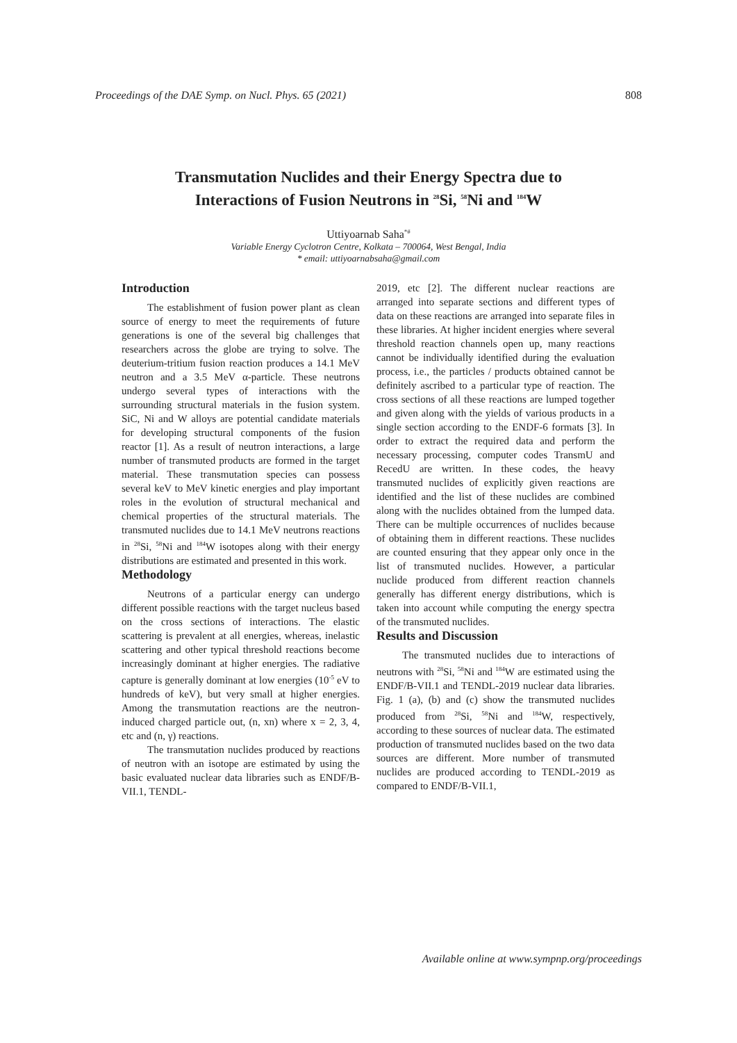Proceedings of the DAE Symp. on Nucl. Phys. 65 (2021) 808
Transmutation Nuclides and their Energy Spectra due to
Interactions of Fusion Neutrons in <sup>28</sup>Si, <sup>58</sup>Ni and <sup>184</sup>W
Uttiyoarnab Saha<sup>*#</sup>
Variable Energy Cyclotron Centre, Kolkata – 700064, West Bengal, India
* email: uttiyoarnabsaha@gmail.com
Introduction
The establishment of fusion power plant as clean source of energy to meet the requirements of future generations is one of the several big challenges that researchers across the globe are trying to solve. The deuterium-tritium fusion reaction produces a 14.1 MeV neutron and a 3.5 MeV α-particle. These neutrons undergo several types of interactions with the surrounding structural materials in the fusion system. SiC, Ni and W alloys are potential candidate materials for developing structural components of the fusion reactor [1]. As a result of neutron interactions, a large number of transmuted products are formed in the target material. These transmutation species can possess several keV to MeV kinetic energies and play important roles in the evolution of structural mechanical and chemical properties of the structural materials. The transmuted nuclides due to 14.1 MeV neutrons reactions in <sup>28</sup>Si, <sup>58</sup>Ni and <sup>184</sup>W isotopes along with their energy distributions are estimated and presented in this work.
Methodology
Neutrons of a particular energy can undergo different possible reactions with the target nucleus based on the cross sections of interactions. The elastic scattering is prevalent at all energies, whereas, inelastic scattering and other typical threshold reactions become increasingly dominant at higher energies. The radiative capture is generally dominant at low energies (10<sup>-5</sup> eV to hundreds of keV), but very small at higher energies. Among the transmutation reactions are the neutron-induced charged particle out, (n, xn) where x = 2, 3, 4, etc and (n, γ) reactions.
The transmutation nuclides produced by reactions of neutron with an isotope are estimated by using the basic evaluated nuclear data libraries such as ENDF/B-VII.1, TENDL-
2019, etc [2]. The different nuclear reactions are arranged into separate sections and different types of data on these reactions are arranged into separate files in these libraries. At higher incident energies where several threshold reaction channels open up, many reactions cannot be individually identified during the evaluation process, i.e., the particles / products obtained cannot be definitely ascribed to a particular type of reaction. The cross sections of all these reactions are lumped together and given along with the yields of various products in a single section according to the ENDF-6 formats [3]. In order to extract the required data and perform the necessary processing, computer codes TransmU and RecedU are written. In these codes, the heavy transmuted nuclides of explicitly given reactions are identified and the list of these nuclides are combined along with the nuclides obtained from the lumped data. There can be multiple occurrences of nuclides because of obtaining them in different reactions. These nuclides are counted ensuring that they appear only once in the list of transmuted nuclides. However, a particular nuclide produced from different reaction channels generally has different energy distributions, which is taken into account while computing the energy spectra of the transmuted nuclides.
Results and Discussion
The transmuted nuclides due to interactions of neutrons with <sup>28</sup>Si, <sup>58</sup>Ni and <sup>184</sup>W are estimated using the ENDF/B-VII.1 and TENDL-2019 nuclear data libraries. Fig. 1 (a), (b) and (c) show the transmuted nuclides produced from <sup>28</sup>Si, <sup>58</sup>Ni and <sup>184</sup>W, respectively, according to these sources of nuclear data. The estimated production of transmuted nuclides based on the two data sources are different. More number of transmuted nuclides are produced according to TENDL-2019 as compared to ENDF/B-VII.1,
Available online at www.sympnp.org/proceedings